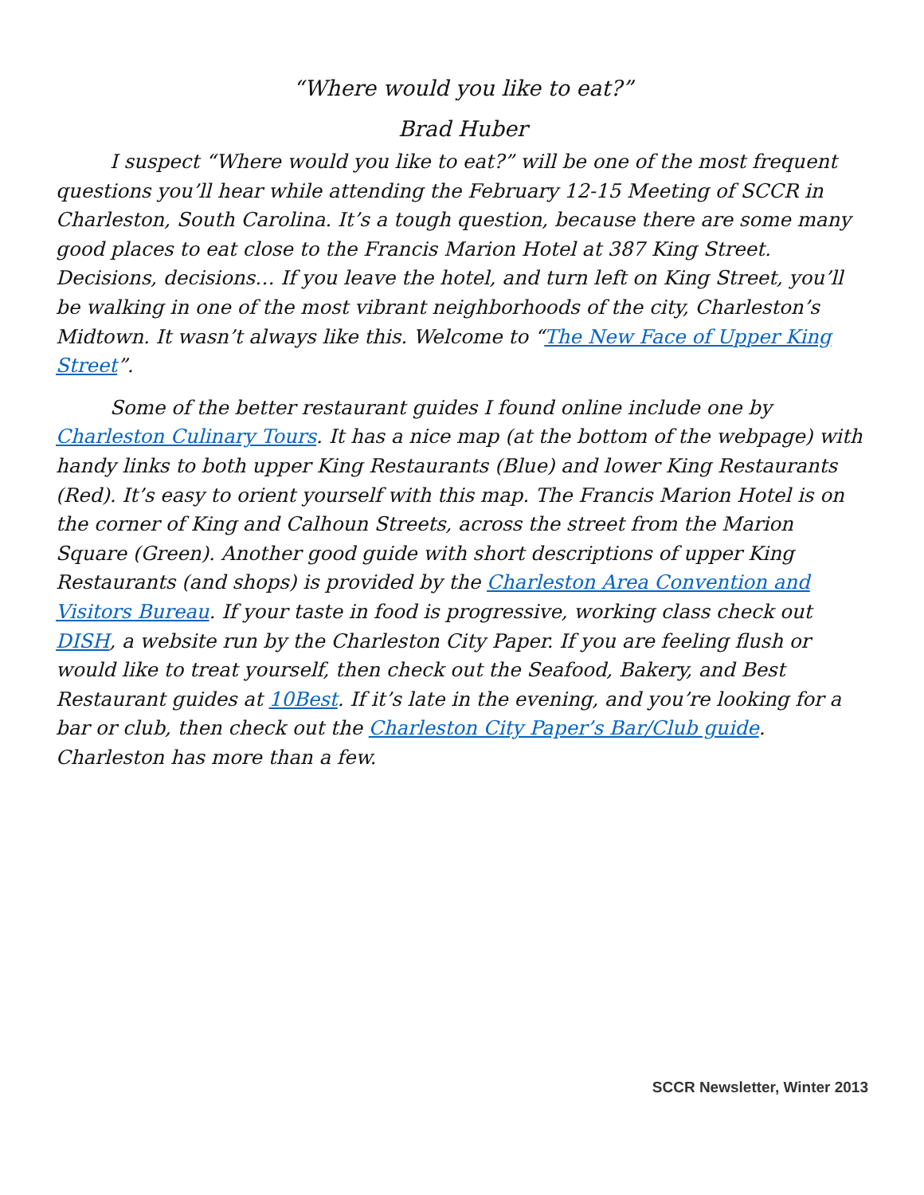“Where would you like to eat?”
Brad Huber
I suspect “Where would you like to eat?” will be one of the most frequent questions you’ll hear while attending the February 12-15 Meeting of SCCR in Charleston, South Carolina. It’s a tough question, because there are some many good places to eat close to the Francis Marion Hotel at 387 King Street. Decisions, decisions… If you leave the hotel, and turn left on King Street, you’ll be walking in one of the most vibrant neighborhoods of the city, Charleston’s Midtown. It wasn’t always like this. Welcome to “The New Face of Upper King Street”.
Some of the better restaurant guides I found online include one by Charleston Culinary Tours. It has a nice map (at the bottom of the webpage) with handy links to both upper King Restaurants (Blue) and lower King Restaurants (Red). It’s easy to orient yourself with this map. The Francis Marion Hotel is on the corner of King and Calhoun Streets, across the street from the Marion Square (Green). Another good guide with short descriptions of upper King Restaurants (and shops) is provided by the Charleston Area Convention and Visitors Bureau. If your taste in food is progressive, working class check out DISH, a website run by the Charleston City Paper. If you are feeling flush or would like to treat yourself, then check out the Seafood, Bakery, and Best Restaurant guides at 10Best. If it’s late in the evening, and you’re looking for a bar or club, then check out the Charleston City Paper’s Bar/Club guide. Charleston has more than a few.
SCCR Newsletter, Winter 2013